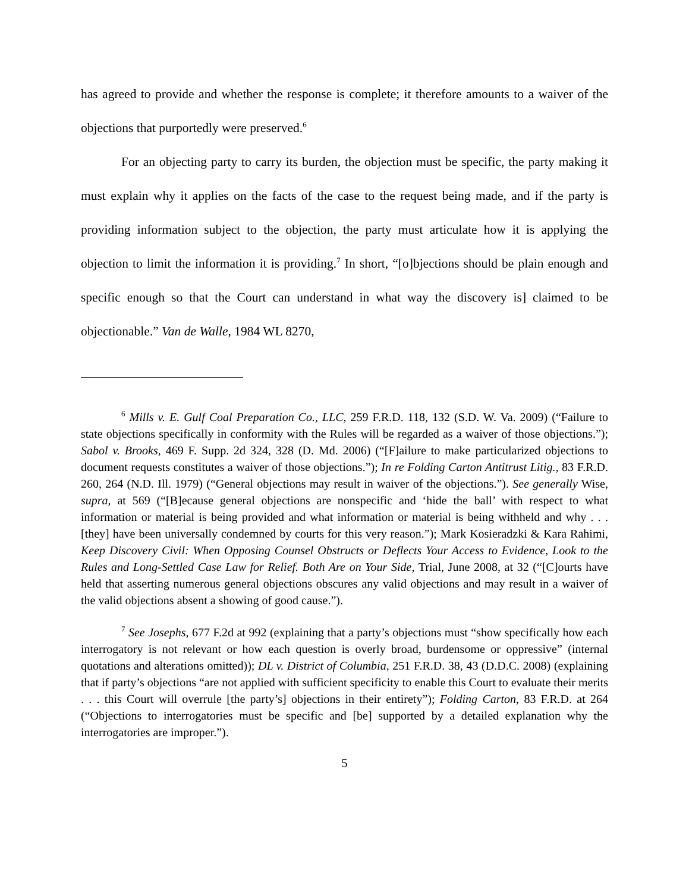has agreed to provide and whether the response is complete; it therefore amounts to a waiver of the objections that purportedly were preserved.<sup>6</sup>
For an objecting party to carry its burden, the objection must be specific, the party making it must explain why it applies on the facts of the case to the request being made, and if the party is providing information subject to the objection, the party must articulate how it is applying the objection to limit the information it is providing.<sup>7</sup> In short, “[o]bjections should be plain enough and specific enough so that the Court can understand in what way the discovery is] claimed to be objectionable.” Van de Walle, 1984 WL 8270,
<sup>6</sup> Mills v. E. Gulf Coal Preparation Co., LLC, 259 F.R.D. 118, 132 (S.D. W. Va. 2009) (“Failure to state objections specifically in conformity with the Rules will be regarded as a waiver of those objections.”); Sabol v. Brooks, 469 F. Supp. 2d 324, 328 (D. Md. 2006) (“[F]ailure to make particularized objections to document requests constitutes a waiver of those objections.”); In re Folding Carton Antitrust Litig., 83 F.R.D. 260, 264 (N.D. Ill. 1979) (“General objections may result in waiver of the objections.”). See generally Wise, supra, at 569 (“[B]ecause general objections are nonspecific and ‘hide the ball’ with respect to what information or material is being provided and what information or material is being withheld and why . . . [they] have been universally condemned by courts for this very reason.”); Mark Kosieradzki & Kara Rahimi, Keep Discovery Civil: When Opposing Counsel Obstructs or Deflects Your Access to Evidence, Look to the Rules and Long-Settled Case Law for Relief. Both Are on Your Side, Trial, June 2008, at 32 (“[C]ourts have held that asserting numerous general objections obscures any valid objections and may result in a waiver of the valid objections absent a showing of good cause.”).
<sup>7</sup> See Josephs, 677 F.2d at 992 (explaining that a party’s objections must “show specifically how each interrogatory is not relevant or how each question is overly broad, burdensome or oppressive” (internal quotations and alterations omitted)); DL v. District of Columbia, 251 F.R.D. 38, 43 (D.D.C. 2008) (explaining that if party’s objections “are not applied with sufficient specificity to enable this Court to evaluate their merits . . . this Court will overrule [the party’s] objections in their entirety”); Folding Carton, 83 F.R.D. at 264 (“Objections to interrogatories must be specific and [be] supported by a detailed explanation why the interrogatories are improper.”).
5